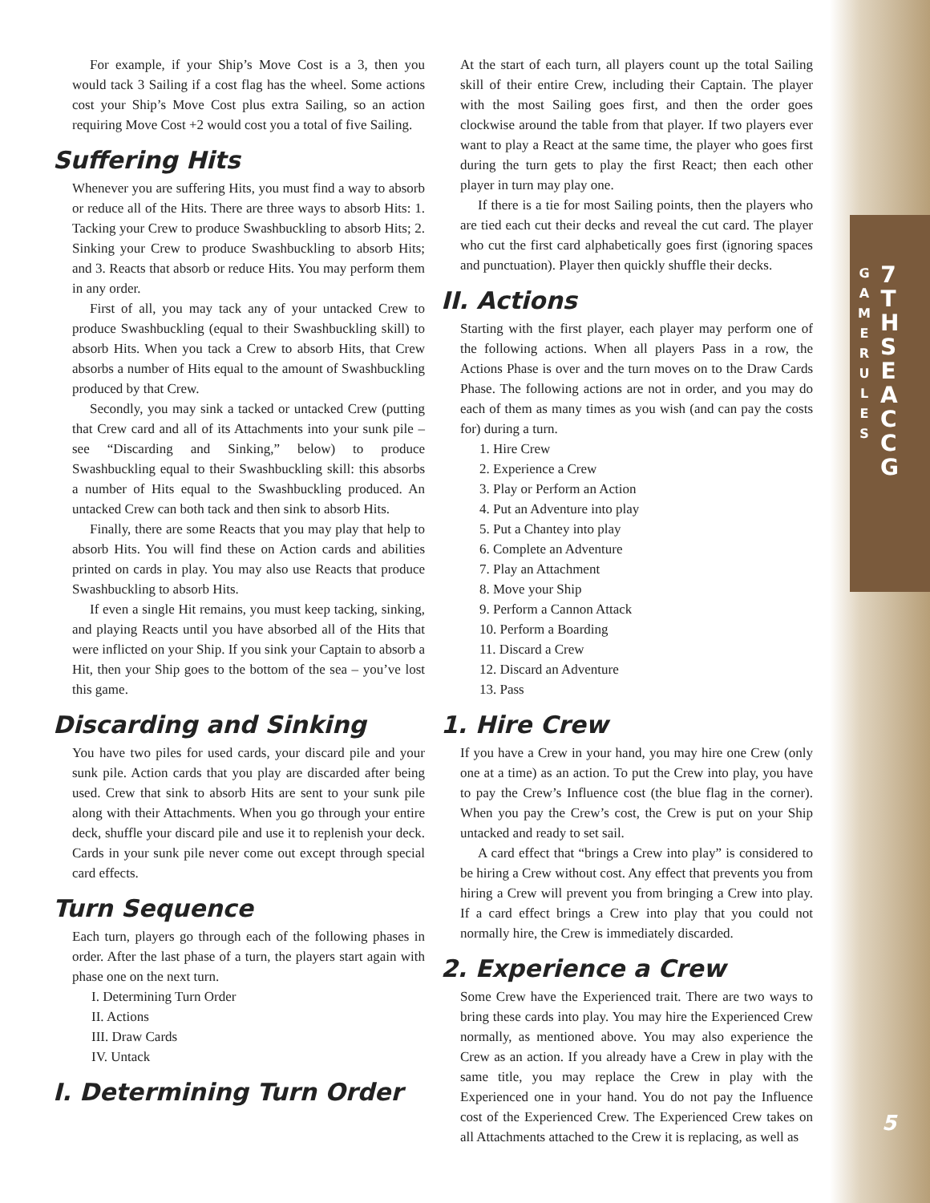GAME RULES
7TH SEA CCG
For example, if your Ship’s Move Cost is a 3, then you would tack 3 Sailing if a cost flag has the wheel. Some actions cost your Ship’s Move Cost plus extra Sailing, so an action requiring Move Cost +2 would cost you a total of five Sailing.
Suffering Hits
Whenever you are suffering Hits, you must find a way to absorb or reduce all of the Hits. There are three ways to absorb Hits: 1. Tacking your Crew to produce Swashbuckling to absorb Hits; 2. Sinking your Crew to produce Swashbuckling to absorb Hits; and 3. Reacts that absorb or reduce Hits. You may perform them in any order.
First of all, you may tack any of your untacked Crew to produce Swashbuckling (equal to their Swashbuckling skill) to absorb Hits. When you tack a Crew to absorb Hits, that Crew absorbs a number of Hits equal to the amount of Swashbuckling produced by that Crew.
Secondly, you may sink a tacked or untacked Crew (putting that Crew card and all of its Attachments into your sunk pile – see “Discarding and Sinking,” below) to produce Swashbuckling equal to their Swashbuckling skill: this absorbs a number of Hits equal to the Swashbuckling produced. An untacked Crew can both tack and then sink to absorb Hits.
Finally, there are some Reacts that you may play that help to absorb Hits. You will find these on Action cards and abilities printed on cards in play. You may also use Reacts that produce Swashbuckling to absorb Hits.
If even a single Hit remains, you must keep tacking, sinking, and playing Reacts until you have absorbed all of the Hits that were inflicted on your Ship. If you sink your Captain to absorb a Hit, then your Ship goes to the bottom of the sea – you’ve lost this game.
Discarding and Sinking
You have two piles for used cards, your discard pile and your sunk pile. Action cards that you play are discarded after being used. Crew that sink to absorb Hits are sent to your sunk pile along with their Attachments. When you go through your entire deck, shuffle your discard pile and use it to replenish your deck. Cards in your sunk pile never come out except through special card effects.
Turn Sequence
Each turn, players go through each of the following phases in order. After the last phase of a turn, the players start again with phase one on the next turn.
I. Determining Turn Order
II. Actions
III. Draw Cards
IV. Untack
I. Determining Turn Order
At the start of each turn, all players count up the total Sailing skill of their entire Crew, including their Captain. The player with the most Sailing goes first, and then the order goes clockwise around the table from that player. If two players ever want to play a React at the same time, the player who goes first during the turn gets to play the first React; then each other player in turn may play one.
If there is a tie for most Sailing points, then the players who are tied each cut their decks and reveal the cut card. The player who cut the first card alphabetically goes first (ignoring spaces and punctuation). Player then quickly shuffle their decks.
II. Actions
Starting with the first player, each player may perform one of the following actions. When all players Pass in a row, the Actions Phase is over and the turn moves on to the Draw Cards Phase. The following actions are not in order, and you may do each of them as many times as you wish (and can pay the costs for) during a turn.
1. Hire Crew
2. Experience a Crew
3. Play or Perform an Action
4. Put an Adventure into play
5. Put a Chantey into play
6. Complete an Adventure
7. Play an Attachment
8. Move your Ship
9. Perform a Cannon Attack
10. Perform a Boarding
11. Discard a Crew
12. Discard an Adventure
13. Pass
1. Hire Crew
If you have a Crew in your hand, you may hire one Crew (only one at a time) as an action. To put the Crew into play, you have to pay the Crew’s Influence cost (the blue flag in the corner). When you pay the Crew’s cost, the Crew is put on your Ship untacked and ready to set sail.
A card effect that “brings a Crew into play” is considered to be hiring a Crew without cost. Any effect that prevents you from hiring a Crew will prevent you from bringing a Crew into play. If a card effect brings a Crew into play that you could not normally hire, the Crew is immediately discarded.
2. Experience a Crew
Some Crew have the Experienced trait. There are two ways to bring these cards into play. You may hire the Experienced Crew normally, as mentioned above. You may also experience the Crew as an action. If you already have a Crew in play with the same title, you may replace the Crew in play with the Experienced one in your hand. You do not pay the Influence cost of the Experienced Crew. The Experienced Crew takes on all Attachments attached to the Crew it is replacing, as well as
5